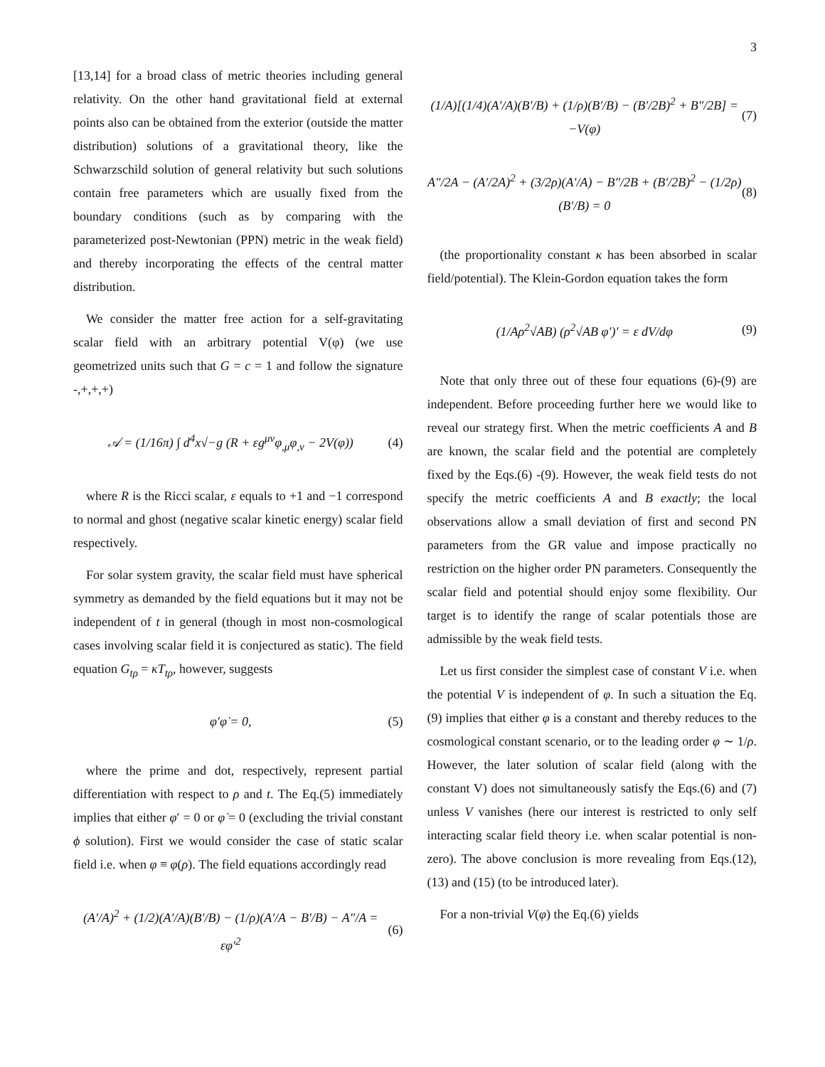3
[13,14] for a broad class of metric theories including general relativity. On the other hand gravitational field at external points also can be obtained from the exterior (outside the matter distribution) solutions of a gravitational theory, like the Schwarzschild solution of general relativity but such solutions contain free parameters which are usually fixed from the boundary conditions (such as by comparing with the parameterized post-Newtonian (PPN) metric in the weak field) and thereby incorporating the effects of the central matter distribution.
We consider the matter free action for a self-gravitating scalar field with an arbitrary potential V(φ) (we use geometrized units such that G = c = 1 and follow the signature -,+,+,+)
𝒜 = (1/16π) ∫ d<sup>4</sup>x√−g (R + εg<sup>μν</sup>φ<sub>,μ</sub>φ<sub>,ν</sub> − 2V(φ)) (4)
where R is the Ricci scalar, ε equals to +1 and −1 correspond to normal and ghost (negative scalar kinetic energy) scalar field respectively.
For solar system gravity, the scalar field must have spherical symmetry as demanded by the field equations but it may not be independent of t in general (though in most non-cosmological cases involving scalar field it is conjectured as static). The field equation G<sub>tρ</sub> = κT<sub>tρ</sub>, however, suggests
φ′φ̇ = 0, (5)
where the prime and dot, respectively, represent partial differentiation with respect to ρ and t. The Eq.(5) immediately implies that either φ′ = 0 or φ̇ = 0 (excluding the trivial constant ϕ solution). First we would consider the case of static scalar field i.e. when φ ≡ φ(ρ). The field equations accordingly read
(A′/A)<sup>2</sup> + (1/2)(A′/A)(B′/B) − (1/ρ)(A′/A − B′/B) − A″/A = εφ′<sup>2</sup> (6)
(1/A)[(1/4)(A′/A)(B′/B) + (1/ρ)(B′/B) − (B′/2B)<sup>2</sup> + B″/2B] = −V(φ) (7)
A″/2A − (A′/2A)<sup>2</sup> + (3/2ρ)(A′/A) − B″/2B + (B′/2B)<sup>2</sup> − (1/2ρ)(B′/B) = 0 (8)
(the proportionality constant κ has been absorbed in scalar field/potential). The Klein-Gordon equation takes the form
(1/Aρ<sup>2</sup>√AB) (ρ<sup>2</sup>√AB φ′)′ = ε dV/dφ (9)
Note that only three out of these four equations (6)-(9) are independent. Before proceeding further here we would like to reveal our strategy first. When the metric coefficients A and B are known, the scalar field and the potential are completely fixed by the Eqs.(6) -(9). However, the weak field tests do not specify the metric coefficients A and B exactly; the local observations allow a small deviation of first and second PN parameters from the GR value and impose practically no restriction on the higher order PN parameters. Consequently the scalar field and potential should enjoy some flexibility. Our target is to identify the range of scalar potentials those are admissible by the weak field tests.
Let us first consider the simplest case of constant V i.e. when the potential V is independent of φ. In such a situation the Eq.(9) implies that either φ is a constant and thereby reduces to the cosmological constant scenario, or to the leading order φ ∼ 1/ρ. However, the later solution of scalar field (along with the constant V) does not simultaneously satisfy the Eqs.(6) and (7) unless V vanishes (here our interest is restricted to only self interacting scalar field theory i.e. when scalar potential is non-zero). The above conclusion is more revealing from Eqs.(12), (13) and (15) (to be introduced later).
For a non-trivial V(φ) the Eq.(6) yields